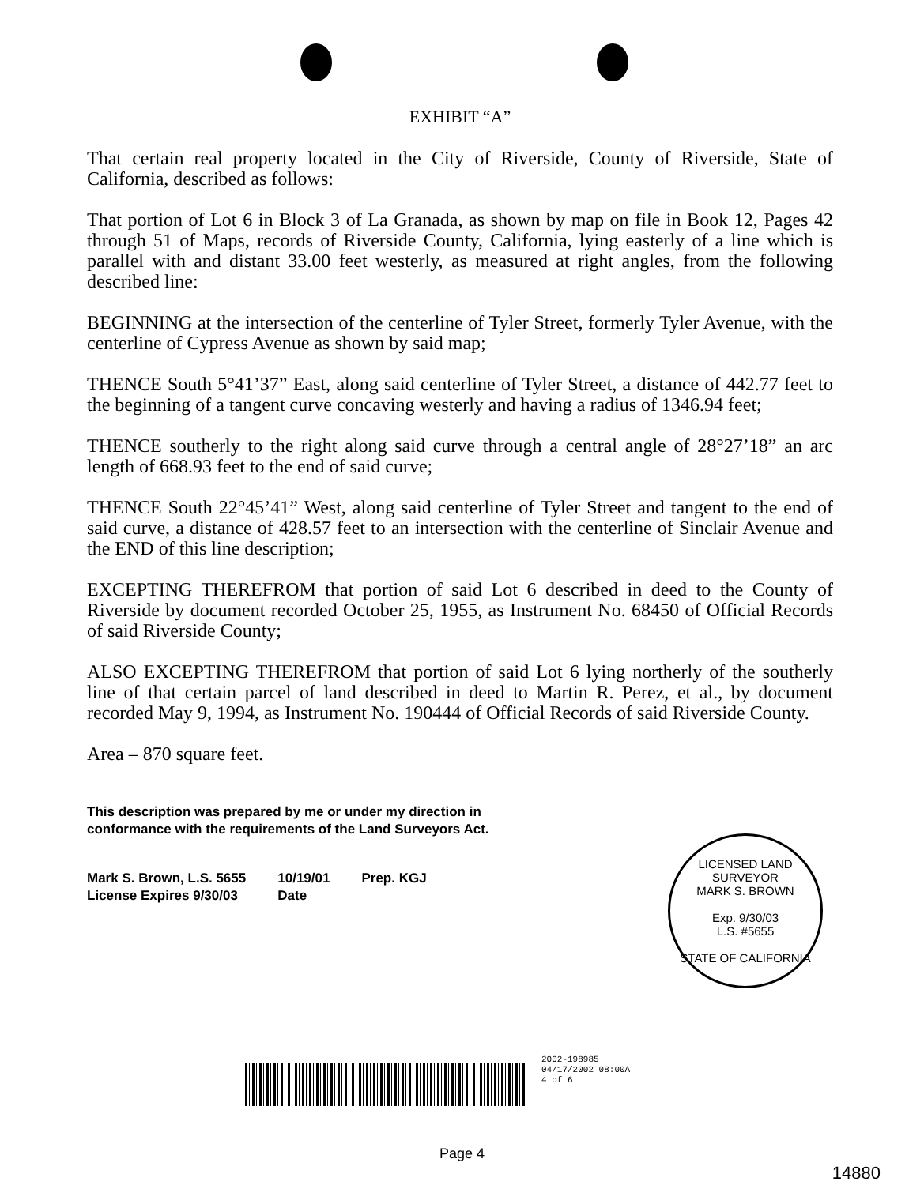EXHIBIT “A”
That certain real property located in the City of Riverside, County of Riverside, State of California, described as follows:
That portion of Lot 6 in Block 3 of La Granada, as shown by map on file in Book 12, Pages 42 through 51 of Maps, records of Riverside County, California, lying easterly of a line which is parallel with and distant 33.00 feet westerly, as measured at right angles, from the following described line:
BEGINNING at the intersection of the centerline of Tyler Street, formerly Tyler Avenue, with the centerline of Cypress Avenue as shown by said map;
THENCE South 5°41’37” East, along said centerline of Tyler Street, a distance of 442.77 feet to the beginning of a tangent curve concaving westerly and having a radius of 1346.94 feet;
THENCE southerly to the right along said curve through a central angle of 28°27’18” an arc length of 668.93 feet to the end of said curve;
THENCE South 22°45’41” West, along said centerline of Tyler Street and tangent to the end of said curve, a distance of 428.57 feet to an intersection with the centerline of Sinclair Avenue and the END of this line description;
EXCEPTING THEREFROM that portion of said Lot 6 described in deed to the County of Riverside by document recorded October 25, 1955, as Instrument No. 68450 of Official Records of said Riverside County;
ALSO EXCEPTING THEREFROM that portion of said Lot 6 lying northerly of the southerly line of that certain parcel of land described in deed to Martin R. Perez, et al., by document recorded May 9, 1994, as Instrument No. 190444 of Official Records of said Riverside County.
Area – 870 square feet.
This description was prepared by me or under my direction in
conformance with the requirements of the Land Surveyors Act.
Mark S. Brown, L.S. 5655
License Expires 9/30/03
10/19/01
Date
Prep. KGJ
LICENSED LAND SURVEYOR
MARK S. BROWN
Exp. 9/30/03
L.S. #5655
STATE OF CALIFORNIA
2002-198985
04/17/2002 08:00A
4 of 6
Page 4
14880